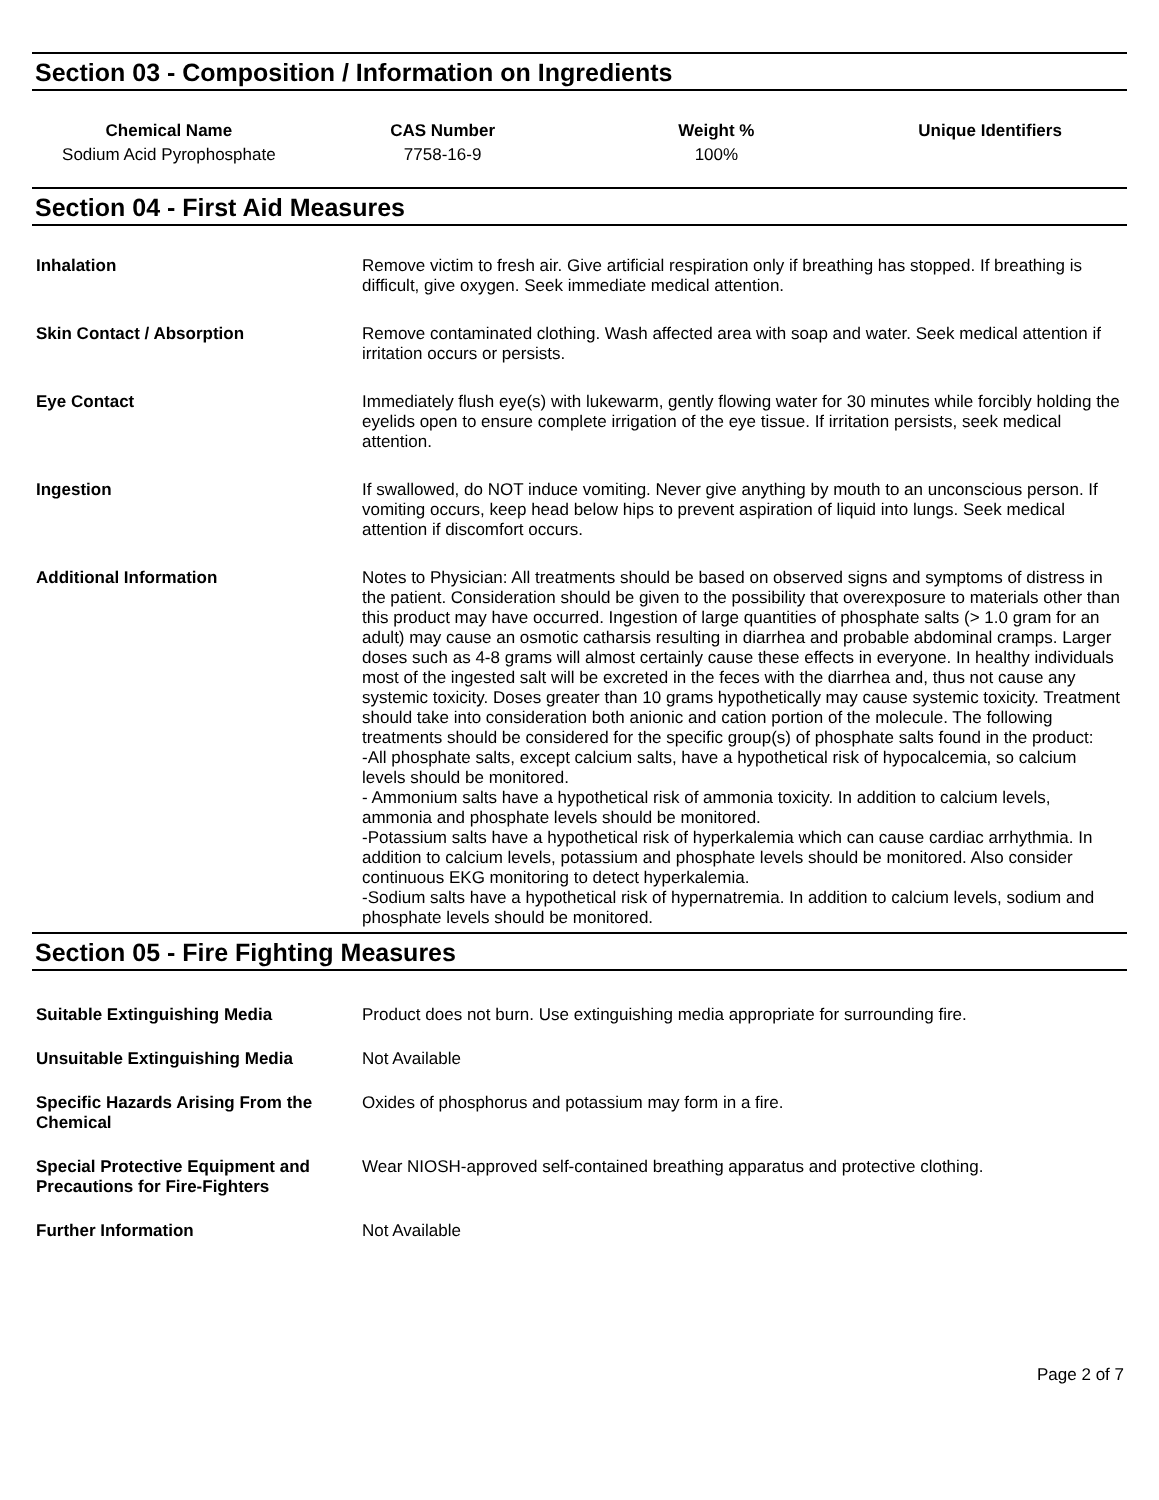Section 03 - Composition / Information on Ingredients
| Chemical Name | CAS Number | Weight % | Unique Identifiers |
| --- | --- | --- | --- |
| Sodium Acid Pyrophosphate | 7758-16-9 | 100% | |
Section 04 - First Aid Measures
| Inhalation | Remove victim to fresh air. Give artificial respiration only if breathing has stopped. If breathing is difficult, give oxygen. Seek immediate medical attention. |
| Skin Contact / Absorption | Remove contaminated clothing. Wash affected area with soap and water. Seek medical attention if irritation occurs or persists. |
| Eye Contact | Immediately flush eye(s) with lukewarm, gently flowing water for 30 minutes while forcibly holding the eyelids open to ensure complete irrigation of the eye tissue. If irritation persists, seek medical attention. |
| Ingestion | If swallowed, do NOT induce vomiting. Never give anything by mouth to an unconscious person. If vomiting occurs, keep head below hips to prevent aspiration of liquid into lungs. Seek medical attention if discomfort occurs. |
| Additional Information | Notes to Physician: All treatments should be based on observed signs and symptoms of distress in the patient. Consideration should be given to the possibility that overexposure to materials other than this product may have occurred. Ingestion of large quantities of phosphate salts (> 1.0 gram for an adult) may cause an osmotic catharsis resulting in diarrhea and probable abdominal cramps. Larger doses such as 4-8 grams will almost certainly cause these effects in everyone. In healthy individuals most of the ingested salt will be excreted in the feces with the diarrhea and, thus not cause any systemic toxicity. Doses greater than 10 grams hypothetically may cause systemic toxicity. Treatment should take into consideration both anionic and cation portion of the molecule. The following treatments should be considered for the specific group(s) of phosphate salts found in the product: -All phosphate salts, except calcium salts, have a hypothetical risk of hypocalcemia, so calcium levels should be monitored. - Ammonium salts have a hypothetical risk of ammonia toxicity. In addition to calcium levels, ammonia and phosphate levels should be monitored. -Potassium salts have a hypothetical risk of hyperkalemia which can cause cardiac arrhythmia. In addition to calcium levels, potassium and phosphate levels should be monitored. Also consider continuous EKG monitoring to detect hyperkalemia. -Sodium salts have a hypothetical risk of hypernatremia. In addition to calcium levels, sodium and phosphate levels should be monitored. |
Section 05 - Fire Fighting Measures
| Suitable Extinguishing Media | Product does not burn. Use extinguishing media appropriate for surrounding fire. |
| Unsuitable Extinguishing Media | Not Available |
| Specific Hazards Arising From the Chemical | Oxides of phosphorus and potassium may form in a fire. |
| Special Protective Equipment and Precautions for Fire-Fighters | Wear NIOSH-approved self-contained breathing apparatus and protective clothing. |
| Further Information | Not Available |
Page 2 of 7